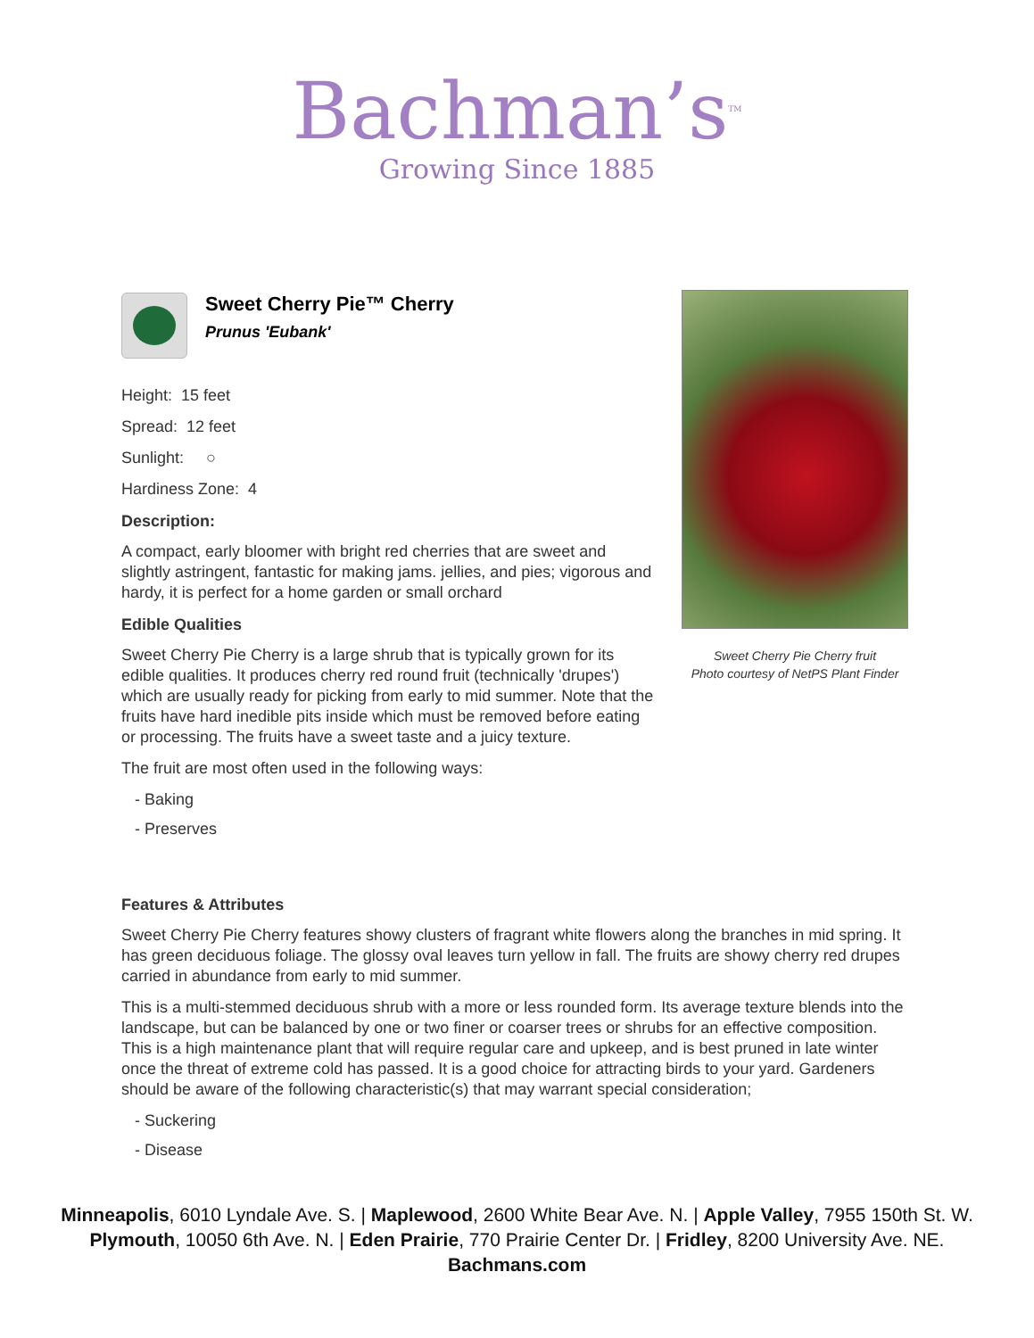Bachman’s<sup>TM</sup>
Growing Since 1885
Sweet Cherry Pie™ Cherry
Prunus 'Eubank'
Height: 15 feet
Spread: 12 feet
Sunlight: ○
Hardiness Zone: 4
Description:
A compact, early bloomer with bright red cherries that are sweet and slightly astringent, fantastic for making jams. jellies, and pies; vigorous and hardy, it is perfect for a home garden or small orchard
Edible Qualities
Sweet Cherry Pie Cherry is a large shrub that is typically grown for its edible qualities. It produces cherry red round fruit (technically 'drupes') which are usually ready for picking from early to mid summer. Note that the fruits have hard inedible pits inside which must be removed before eating or processing. The fruits have a sweet taste and a juicy texture.
The fruit are most often used in the following ways:
- Baking
- Preserves
Sweet Cherry Pie Cherry fruit
Photo courtesy of NetPS Plant Finder
Features & Attributes
Sweet Cherry Pie Cherry features showy clusters of fragrant white flowers along the branches in mid spring. It has green deciduous foliage. The glossy oval leaves turn yellow in fall. The fruits are showy cherry red drupes carried in abundance from early to mid summer.
This is a multi-stemmed deciduous shrub with a more or less rounded form. Its average texture blends into the landscape, but can be balanced by one or two finer or coarser trees or shrubs for an effective composition. This is a high maintenance plant that will require regular care and upkeep, and is best pruned in late winter once the threat of extreme cold has passed. It is a good choice for attracting birds to your yard. Gardeners should be aware of the following characteristic(s) that may warrant special consideration;
- Suckering
- Disease
Minneapolis, 6010 Lyndale Ave. S. | Maplewood, 2600 White Bear Ave. N. | Apple Valley, 7955 150th St. W.
Plymouth, 10050 6th Ave. N. | Eden Prairie, 770 Prairie Center Dr. | Fridley, 8200 University Ave. NE.
Bachmans.com